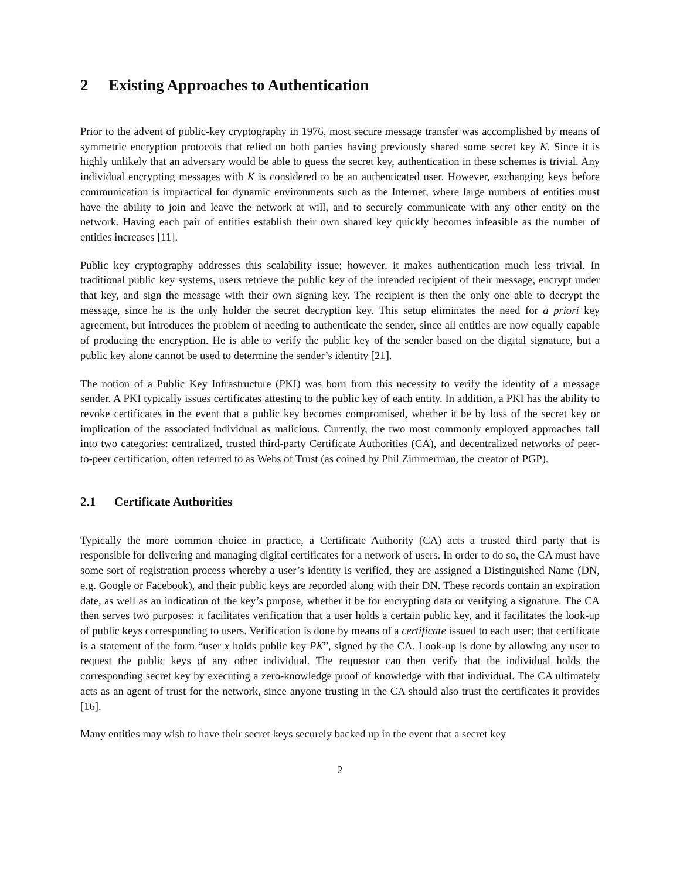2 Existing Approaches to Authentication
Prior to the advent of public-key cryptography in 1976, most secure message transfer was accomplished by means of symmetric encryption protocols that relied on both parties having previously shared some secret key K. Since it is highly unlikely that an adversary would be able to guess the secret key, authentication in these schemes is trivial. Any individual encrypting messages with K is considered to be an authenticated user. However, exchanging keys before communication is impractical for dynamic environments such as the Internet, where large numbers of entities must have the ability to join and leave the network at will, and to securely communicate with any other entity on the network. Having each pair of entities establish their own shared key quickly becomes infeasible as the number of entities increases [11].
Public key cryptography addresses this scalability issue; however, it makes authentication much less trivial. In traditional public key systems, users retrieve the public key of the intended recipient of their message, encrypt under that key, and sign the message with their own signing key. The recipient is then the only one able to decrypt the message, since he is the only holder the secret decryption key. This setup eliminates the need for a priori key agreement, but introduces the problem of needing to authenticate the sender, since all entities are now equally capable of producing the encryption. He is able to verify the public key of the sender based on the digital signature, but a public key alone cannot be used to determine the sender’s identity [21].
The notion of a Public Key Infrastructure (PKI) was born from this necessity to verify the identity of a message sender. A PKI typically issues certificates attesting to the public key of each entity. In addition, a PKI has the ability to revoke certificates in the event that a public key becomes compromised, whether it be by loss of the secret key or implication of the associated individual as malicious. Currently, the two most commonly employed approaches fall into two categories: centralized, trusted third-party Certificate Authorities (CA), and decentralized networks of peer-to-peer certification, often referred to as Webs of Trust (as coined by Phil Zimmerman, the creator of PGP).
2.1 Certificate Authorities
Typically the more common choice in practice, a Certificate Authority (CA) acts a trusted third party that is responsible for delivering and managing digital certificates for a network of users. In order to do so, the CA must have some sort of registration process whereby a user’s identity is verified, they are assigned a Distinguished Name (DN, e.g. Google or Facebook), and their public keys are recorded along with their DN. These records contain an expiration date, as well as an indication of the key’s purpose, whether it be for encrypting data or verifying a signature. The CA then serves two purposes: it facilitates verification that a user holds a certain public key, and it facilitates the look-up of public keys corresponding to users. Verification is done by means of a certificate issued to each user; that certificate is a statement of the form “user x holds public key PK”, signed by the CA. Look-up is done by allowing any user to request the public keys of any other individual. The requestor can then verify that the individual holds the corresponding secret key by executing a zero-knowledge proof of knowledge with that individual. The CA ultimately acts as an agent of trust for the network, since anyone trusting in the CA should also trust the certificates it provides [16].
Many entities may wish to have their secret keys securely backed up in the event that a secret key
2